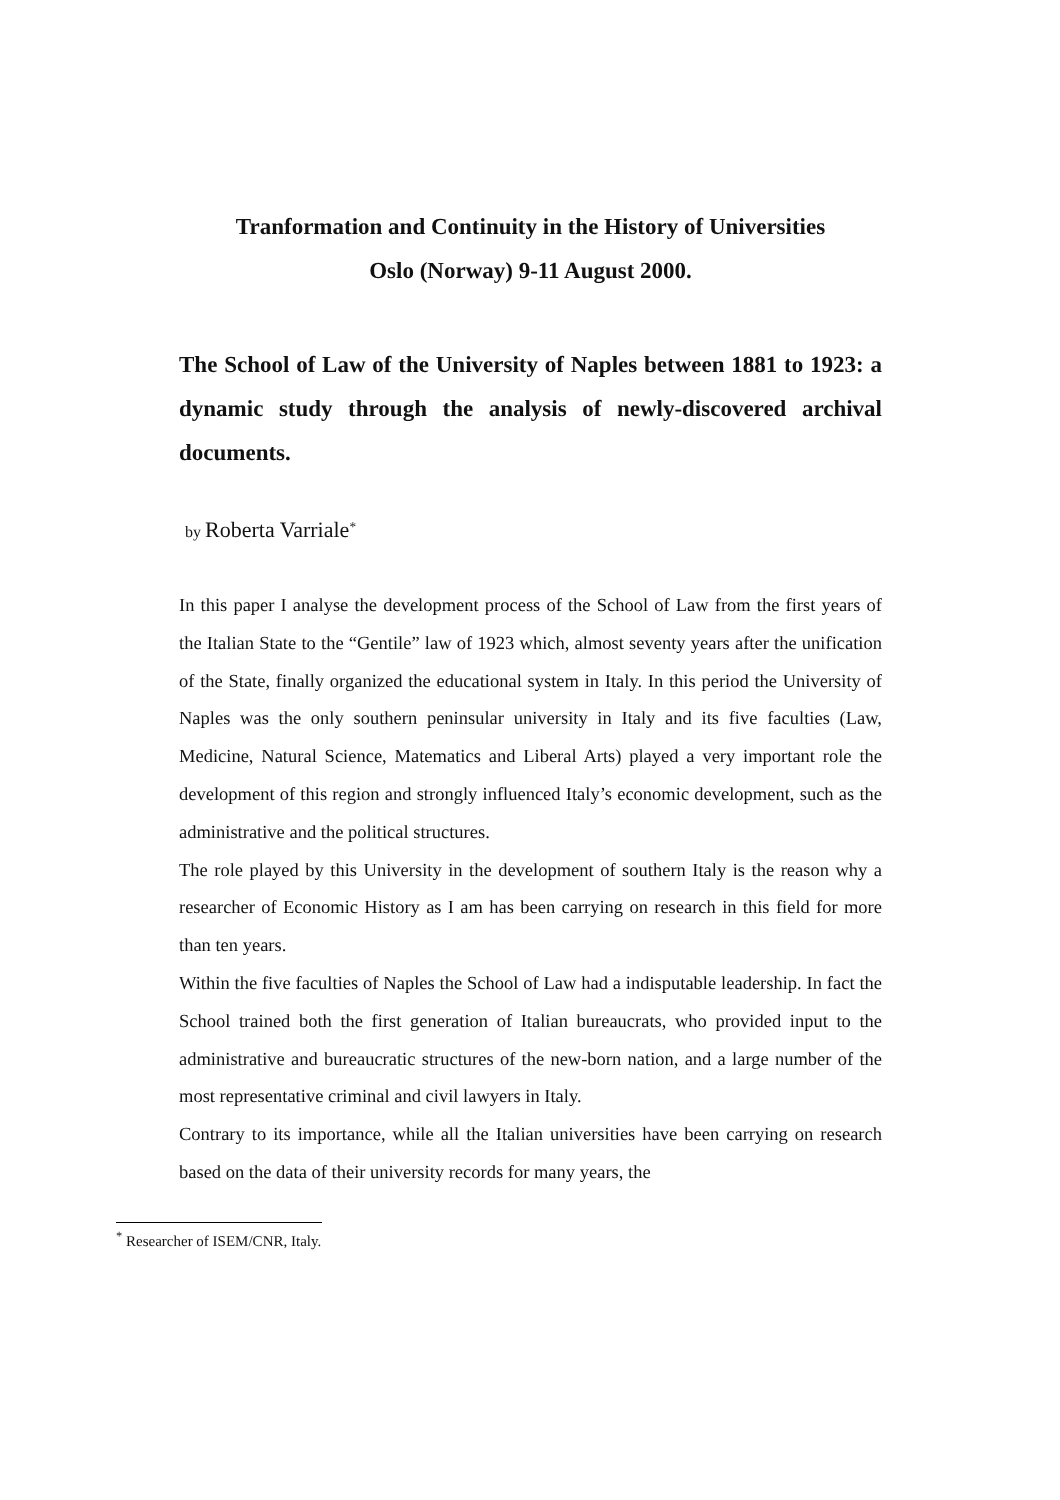Tranformation and Continuity in the History of Universities
Oslo (Norway) 9-11 August 2000.
The School of Law of the University of Naples between 1881 to 1923: a dynamic study through the analysis of newly-discovered archival documents.
by Roberta Varriale<sup>*</sup>
In this paper I analyse the development process of the School of Law from the first years of the Italian State to the “Gentile” law of 1923 which, almost seventy years after the unification of the State, finally organized the educational system in Italy. In this period the University of Naples was the only southern peninsular university in Italy and its five faculties (Law, Medicine, Natural Science, Matematics and Liberal Arts) played a very important role the development of this region and strongly influenced Italy’s economic development, such as the administrative and the political structures.
The role played by this University in the development of southern Italy is the reason why a researcher of Economic History as I am has been carrying on research in this field for more than ten years.
Within the five faculties of Naples the School of Law had a indisputable leadership. In fact the School trained both the first generation of Italian bureaucrats, who provided input to the administrative and bureaucratic structures of the new-born nation, and a large number of the most representative criminal and civil lawyers in Italy.
Contrary to its importance, while all the Italian universities have been carrying on research based on the data of their university records for many years, the
<sup>*</sup> Researcher of ISEM/CNR, Italy.